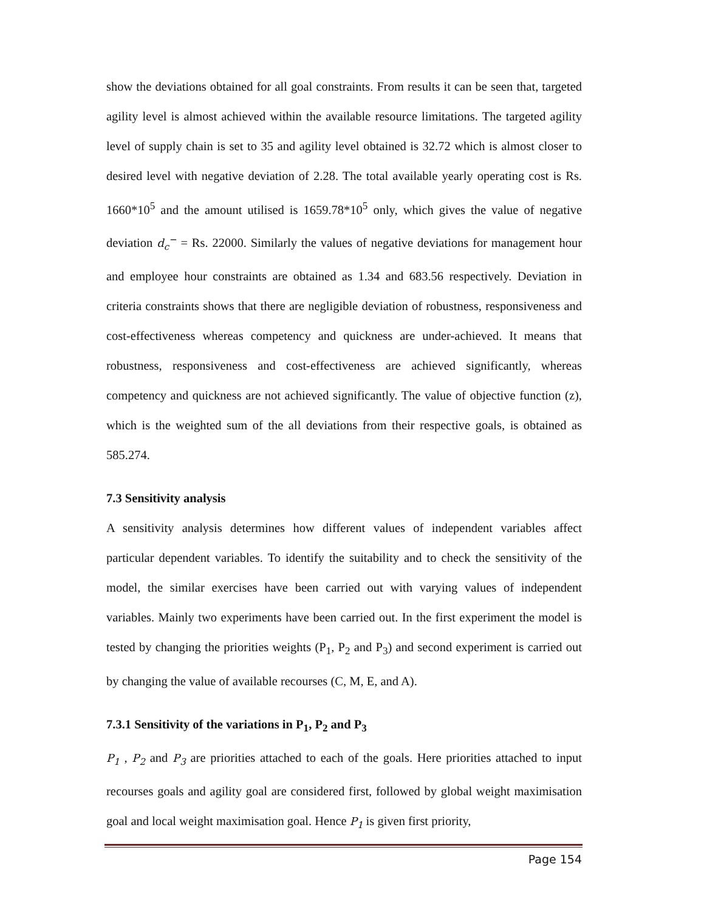show the deviations obtained for all goal constraints. From results it can be seen that, targeted agility level is almost achieved within the available resource limitations. The targeted agility level of supply chain is set to 35 and agility level obtained is 32.72 which is almost closer to desired level with negative deviation of 2.28. The total available yearly operating cost is Rs. 1660*10<sup>5</sup> and the amount utilised is 1659.78*10<sup>5</sup> only, which gives the value of negative deviation d<sub>c</sub><sup>−</sup> = Rs. 22000. Similarly the values of negative deviations for management hour and employee hour constraints are obtained as 1.34 and 683.56 respectively. Deviation in criteria constraints shows that there are negligible deviation of robustness, responsiveness and cost-effectiveness whereas competency and quickness are under-achieved. It means that robustness, responsiveness and cost-effectiveness are achieved significantly, whereas competency and quickness are not achieved significantly. The value of objective function (z), which is the weighted sum of the all deviations from their respective goals, is obtained as 585.274.
7.3 Sensitivity analysis
A sensitivity analysis determines how different values of independent variables affect particular dependent variables. To identify the suitability and to check the sensitivity of the model, the similar exercises have been carried out with varying values of independent variables. Mainly two experiments have been carried out. In the first experiment the model is tested by changing the priorities weights (P<sub>1</sub>, P<sub>2</sub> and P<sub>3</sub>) and second experiment is carried out by changing the value of available recourses (C, M, E, and A).
7.3.1 Sensitivity of the variations in P<sub>1</sub>, P<sub>2</sub> and P<sub>3</sub>
P<sub>1</sub> , P<sub>2</sub> and P<sub>3</sub> are priorities attached to each of the goals. Here priorities attached to input recourses goals and agility goal are considered first, followed by global weight maximisation goal and local weight maximisation goal. Hence P<sub>1</sub> is given first priority,
Page 154